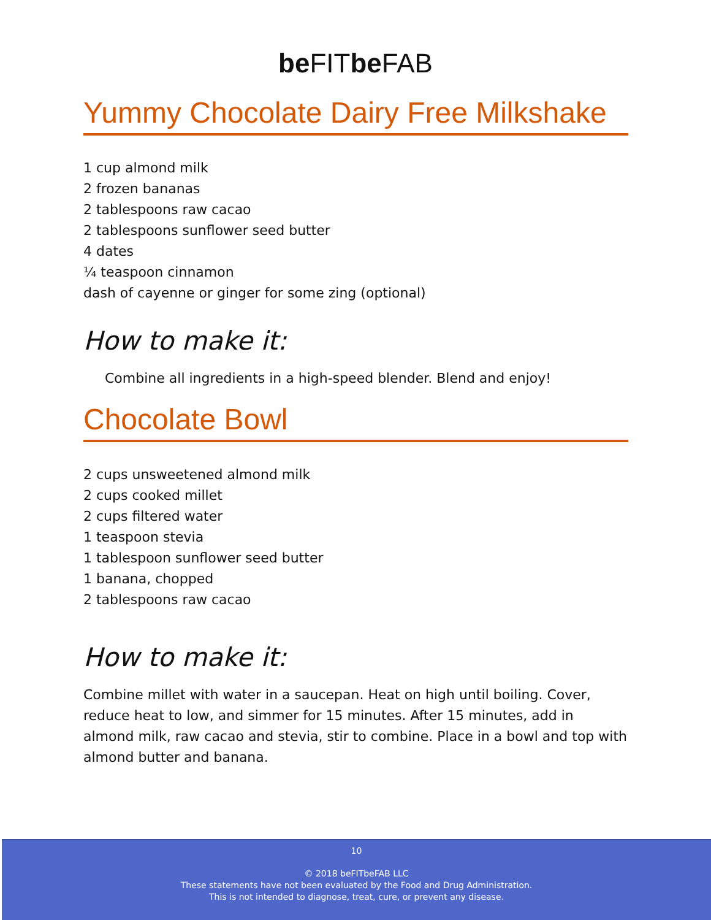be FITbe FAB
Yummy Chocolate Dairy Free Milkshake
1 cup almond milk
2 frozen bananas
2 tablespoons raw cacao
2 tablespoons sunflower seed butter
4 dates
¼ teaspoon cinnamon
dash of cayenne or ginger for some zing (optional)
How to make it:
Combine all ingredients in a high-speed blender. Blend and enjoy!
Chocolate Bowl
2 cups unsweetened almond milk
2 cups cooked millet
2 cups filtered water
1 teaspoon stevia
1 tablespoon sunflower seed butter
1 banana, chopped
2 tablespoons raw cacao
How to make it:
Combine millet with water in a saucepan. Heat on high until boiling. Cover, reduce heat to low, and simmer for 15 minutes. After 15 minutes, add in almond milk, raw cacao and stevia, stir to combine. Place in a bowl and top with almond butter and banana.
10
© 2018 beFITbeFAB LLC
These statements have not been evaluated by the Food and Drug Administration.
This is not intended to diagnose, treat, cure, or prevent any disease.